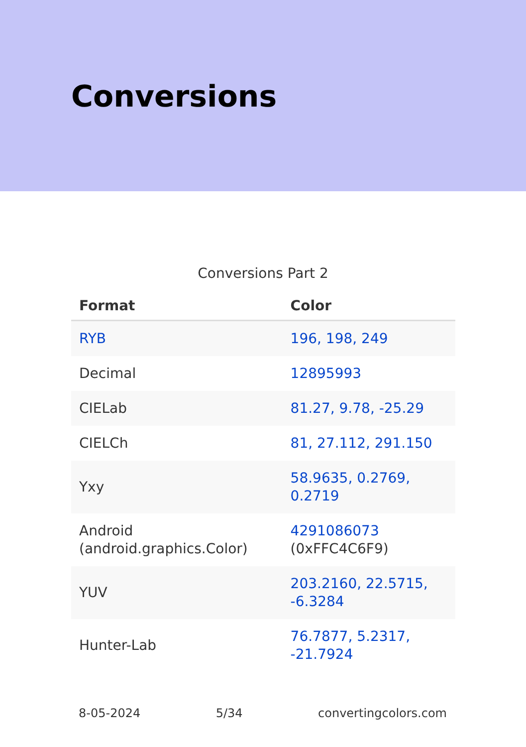Conversions
Conversions Part 2
| Format | Color |
| --- | --- |
| RYB | 196, 198, 249 |
| Decimal | 12895993 |
| CIELab | 81.27, 9.78, -25.29 |
| CIELCh | 81, 27.112, 291.150 |
| Yxy | 58.9635, 0.2769, 0.2719 |
| Android (android.graphics.Color) | 4291086073 (0xFFC4C6F9) |
| YUV | 203.2160, 22.5715, -6.3284 |
| Hunter-Lab | 76.7877, 5.2317, -21.7924 |
8-05-2024 5/34 convertingcolors.com